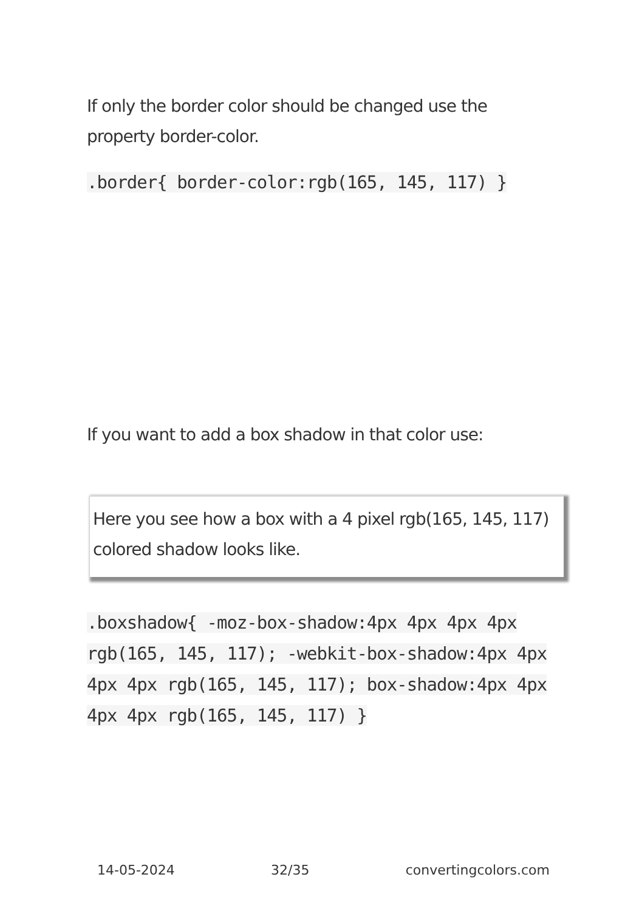If only the border color should be changed use the property border-color.
.border{ border-color:rgb(165, 145, 117) }
If you want to add a box shadow in that color use:
Here you see how a box with a 4 pixel rgb(165, 145, 117) colored shadow looks like.
.boxshadow{ -moz-box-shadow:4px 4px 4px 4px rgb(165, 145, 117); -webkit-box-shadow:4px 4px 4px 4px rgb(165, 145, 117); box-shadow:4px 4px 4px 4px rgb(165, 145, 117) }
14-05-2024 32/35 convertingcolors.com